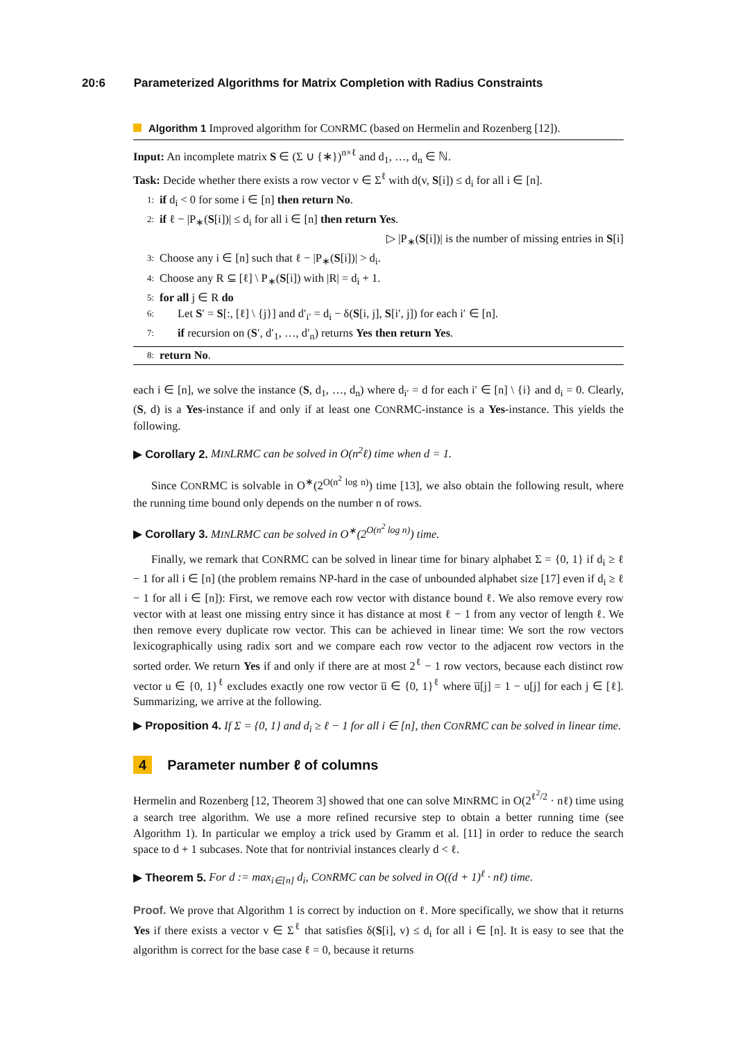20:6 Parameterized Algorithms for Matrix Completion with Radius Constraints
Algorithm 1 Improved algorithm for CONRMC (based on Hermelin and Rozenberg [12]).
Input: An incomplete matrix S ∈ (Σ ∪ {∗})<sup>n×ℓ</sup> and d<sub>1</sub>, …, d<sub>n</sub> ∈ ℕ.
Task: Decide whether there exists a row vector v ∈ Σ<sup>ℓ</sup> with d(v, S[i]) ≤ d<sub>i</sub> for all i ∈ [n].
1: if d<sub>i</sub> < 0 for some i ∈ [n] then return No.
2: if ℓ − |P<sub>∗</sub>(S[i])| ≤ d<sub>i</sub> for all i ∈ [n] then return Yes.
▷ |P<sub>∗</sub>(S[i])| is the number of missing entries in S[i]
3: Choose any i ∈ [n] such that ℓ − |P<sub>∗</sub>(S[i])| > d<sub>i</sub>.
4: Choose any R ⊆ [ℓ] \ P<sub>∗</sub>(S[i]) with |R| = d<sub>i</sub> + 1.
5: for all j ∈ R do
6: Let S′ = S[:, [ℓ] \ {j}] and d′<sub>i′</sub> = d<sub>i</sub> − δ(S[i, j], S[i′, j]) for each i′ ∈ [n].
7: if recursion on (S′, d′<sub>1</sub>, …, d′<sub>n</sub>) returns Yes then return Yes.
8: return No.
each i ∈ [n], we solve the instance (S, d<sub>1</sub>, …, d<sub>n</sub>) where d<sub>i′</sub> = d for each i′ ∈ [n] \ {i} and d<sub>i</sub> = 0. Clearly, (S, d) is a Yes-instance if and only if at least one CONRMC-instance is a Yes-instance. This yields the following.
▶ Corollary 2. MINLRMC can be solved in O(n<sup>2</sup>ℓ) time when d = 1.
Since CONRMC is solvable in O<sup>∗</sup>(2<sup>O(n<sup>2</sup> log n)</sup>) time [13], we also obtain the following result, where the running time bound only depends on the number n of rows.
▶ Corollary 3. MINLRMC can be solved in O<sup>∗</sup>(2<sup>O(n<sup>2</sup> log n)</sup>) time.
Finally, we remark that CONRMC can be solved in linear time for binary alphabet Σ = {0, 1} if d<sub>i</sub> ≥ ℓ − 1 for all i ∈ [n] (the problem remains NP-hard in the case of unbounded alphabet size [17] even if d<sub>i</sub> ≥ ℓ − 1 for all i ∈ [n]): First, we remove each row vector with distance bound ℓ. We also remove every row vector with at least one missing entry since it has distance at most ℓ − 1 from any vector of length ℓ. We then remove every duplicate row vector. This can be achieved in linear time: We sort the row vectors lexicographically using radix sort and we compare each row vector to the adjacent row vectors in the sorted order. We return Yes if and only if there are at most 2<sup>ℓ</sup> − 1 row vectors, because each distinct row vector u ∈ {0, 1}<sup>ℓ</sup> excludes exactly one row vector u̅ ∈ {0, 1}<sup>ℓ</sup> where u̅[j] = 1 − u[j] for each j ∈ [ℓ]. Summarizing, we arrive at the following.
▶ Proposition 4. If Σ = {0, 1} and d<sub>i</sub> ≥ ℓ − 1 for all i ∈ [n], then CONRMC can be solved in linear time.
4 Parameter number ℓ of columns
Hermelin and Rozenberg [12, Theorem 3] showed that one can solve MINRMC in O(2<sup>ℓ<sup>2</sup>/2</sup> · nℓ) time using a search tree algorithm. We use a more refined recursive step to obtain a better running time (see Algorithm 1). In particular we employ a trick used by Gramm et al. [11] in order to reduce the search space to d + 1 subcases. Note that for nontrivial instances clearly d < ℓ.
▶ Theorem 5. For d := max<sub>i∈[n]</sub> d<sub>i</sub>, CONRMC can be solved in O((d + 1)<sup>ℓ</sup> · nℓ) time.
Proof. We prove that Algorithm 1 is correct by induction on ℓ. More specifically, we show that it returns Yes if there exists a vector v ∈ Σ<sup>ℓ</sup> that satisfies δ(S[i], v) ≤ d<sub>i</sub> for all i ∈ [n]. It is easy to see that the algorithm is correct for the base case ℓ = 0, because it returns